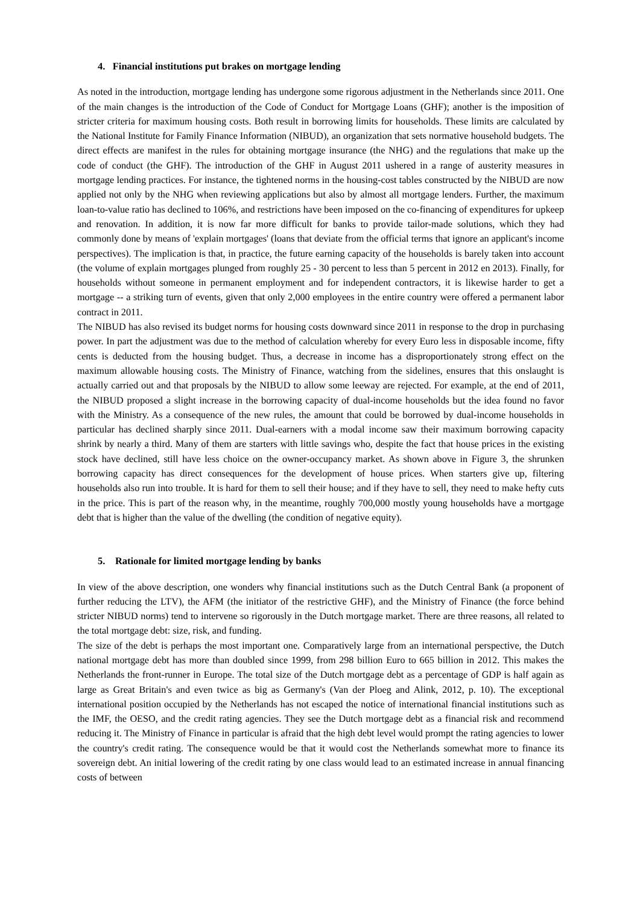4. Financial institutions put brakes on mortgage lending
As noted in the introduction, mortgage lending has undergone some rigorous adjustment in the Netherlands since 2011. One of the main changes is the introduction of the Code of Conduct for Mortgage Loans (GHF); another is the imposition of stricter criteria for maximum housing costs. Both result in borrowing limits for households. These limits are calculated by the National Institute for Family Finance Information (NIBUD), an organization that sets normative household budgets. The direct effects are manifest in the rules for obtaining mortgage insurance (the NHG) and the regulations that make up the code of conduct (the GHF). The introduction of the GHF in August 2011 ushered in a range of austerity measures in mortgage lending practices. For instance, the tightened norms in the housing-cost tables constructed by the NIBUD are now applied not only by the NHG when reviewing applications but also by almost all mortgage lenders. Further, the maximum loan-to-value ratio has declined to 106%, and restrictions have been imposed on the co-financing of expenditures for upkeep and renovation. In addition, it is now far more difficult for banks to provide tailor-made solutions, which they had commonly done by means of 'explain mortgages' (loans that deviate from the official terms that ignore an applicant's income perspectives). The implication is that, in practice, the future earning capacity of the households is barely taken into account (the volume of explain mortgages plunged from roughly 25 - 30 percent to less than 5 percent in 2012 en 2013). Finally, for households without someone in permanent employment and for independent contractors, it is likewise harder to get a mortgage -- a striking turn of events, given that only 2,000 employees in the entire country were offered a permanent labor contract in 2011.
The NIBUD has also revised its budget norms for housing costs downward since 2011 in response to the drop in purchasing power. In part the adjustment was due to the method of calculation whereby for every Euro less in disposable income, fifty cents is deducted from the housing budget. Thus, a decrease in income has a disproportionately strong effect on the maximum allowable housing costs. The Ministry of Finance, watching from the sidelines, ensures that this onslaught is actually carried out and that proposals by the NIBUD to allow some leeway are rejected. For example, at the end of 2011, the NIBUD proposed a slight increase in the borrowing capacity of dual-income households but the idea found no favor with the Ministry. As a consequence of the new rules, the amount that could be borrowed by dual-income households in particular has declined sharply since 2011. Dual-earners with a modal income saw their maximum borrowing capacity shrink by nearly a third. Many of them are starters with little savings who, despite the fact that house prices in the existing stock have declined, still have less choice on the owner-occupancy market. As shown above in Figure 3, the shrunken borrowing capacity has direct consequences for the development of house prices. When starters give up, filtering households also run into trouble. It is hard for them to sell their house; and if they have to sell, they need to make hefty cuts in the price. This is part of the reason why, in the meantime, roughly 700,000 mostly young households have a mortgage debt that is higher than the value of the dwelling (the condition of negative equity).
5. Rationale for limited mortgage lending by banks
In view of the above description, one wonders why financial institutions such as the Dutch Central Bank (a proponent of further reducing the LTV), the AFM (the initiator of the restrictive GHF), and the Ministry of Finance (the force behind stricter NIBUD norms) tend to intervene so rigorously in the Dutch mortgage market. There are three reasons, all related to the total mortgage debt: size, risk, and funding.
The size of the debt is perhaps the most important one. Comparatively large from an international perspective, the Dutch national mortgage debt has more than doubled since 1999, from 298 billion Euro to 665 billion in 2012. This makes the Netherlands the front-runner in Europe. The total size of the Dutch mortgage debt as a percentage of GDP is half again as large as Great Britain's and even twice as big as Germany's (Van der Ploeg and Alink, 2012, p. 10). The exceptional international position occupied by the Netherlands has not escaped the notice of international financial institutions such as the IMF, the OESO, and the credit rating agencies. They see the Dutch mortgage debt as a financial risk and recommend reducing it. The Ministry of Finance in particular is afraid that the high debt level would prompt the rating agencies to lower the country's credit rating. The consequence would be that it would cost the Netherlands somewhat more to finance its sovereign debt. An initial lowering of the credit rating by one class would lead to an estimated increase in annual financing costs of between